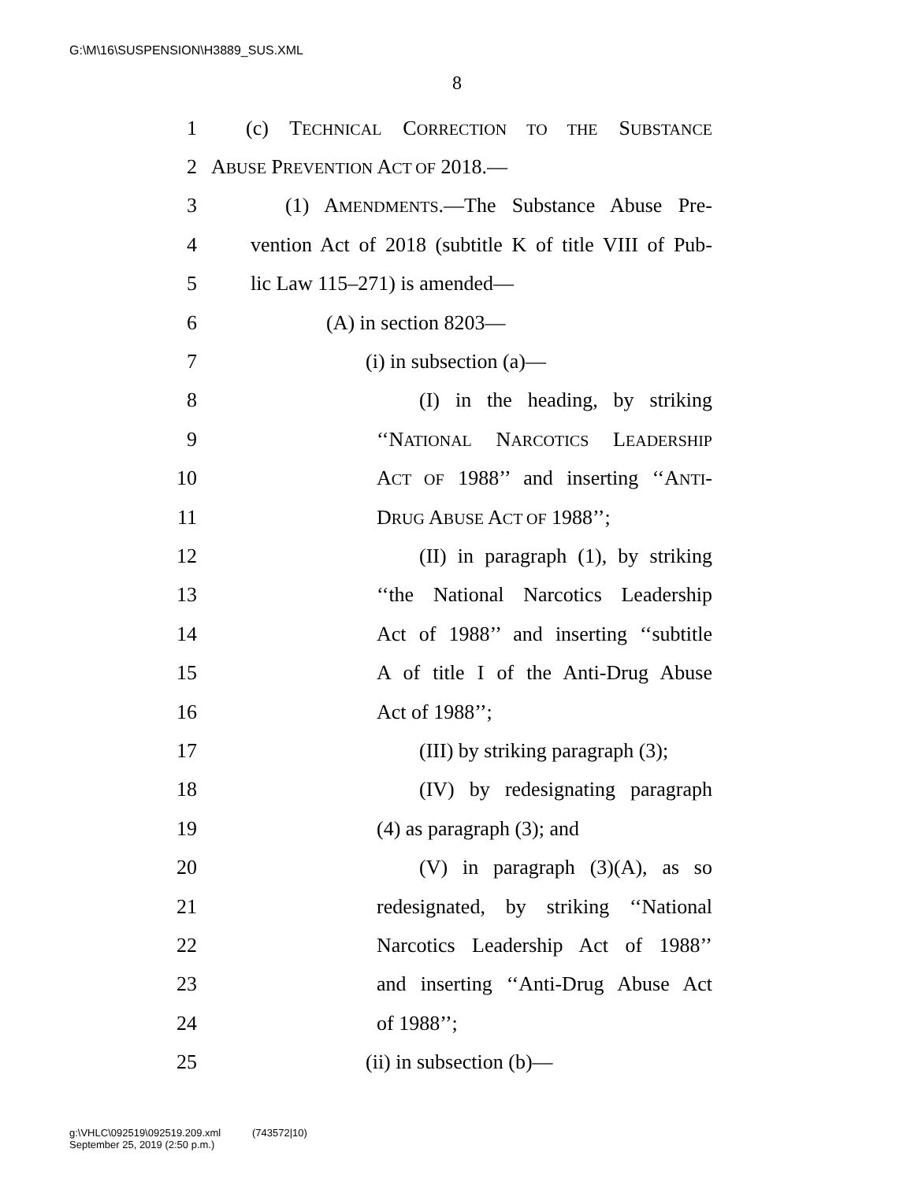G:\M\16\SUSPENSION\H3889_SUS.XML
8
1
(c) TECHNICAL CORRECTION TO THE SUBSTANCE
2 ABUSE PREVENTION ACT OF 2018.—
3
(1) AMENDMENTS.—The Substance Abuse Pre-
4
vention Act of 2018 (subtitle K of title VIII of Pub-
5 lic Law 115–271) is amended—
6 (A) in section 8203—
7 (i) in subsection (a)—
8
(I) in the heading, by striking
9
‘‘NATIONAL NARCOTICS LEADERSHIP
10
ACT OF 1988’’ and inserting ‘‘ANTI-
11 DRUG ABUSE ACT OF 1988’’;
12
(II) in paragraph (1), by striking
13
‘‘the National Narcotics Leadership
14
Act of 1988’’ and inserting ‘‘subtitle
15
A of title I of the Anti-Drug Abuse
16 Act of 1988’’;
17
(III) by striking paragraph (3);
18
(IV) by redesignating paragraph
19 (4) as paragraph (3); and
20
(V) in paragraph (3)(A), as so
21
redesignated, by striking ‘‘National
22
Narcotics Leadership Act of 1988’’
23
and inserting ‘‘Anti-Drug Abuse Act
24 of 1988’’;
25 (ii) in subsection (b)—
g:\VHLC\092519\092519.209.xml (743572|10)
September 25, 2019 (2:50 p.m.)